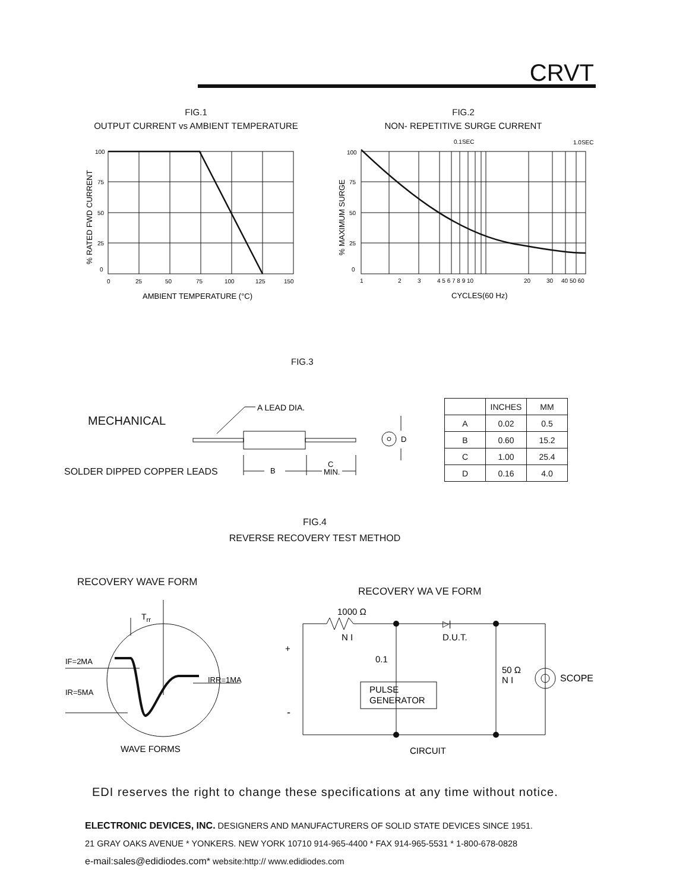CRVT
FIG.1
OUTPUT CURRENT vs AMBIENT TEMPERATURE
100
75
50
25
0
0
25
50
75
100
125
150
AMBIENT TEMPERATURE (°C)
% RATED FWD CURRENT
FIG.2
NON- REPETITIVE SURGE CURRENT
0.1SEC
1.0SEC
100
75
50
25
0
1
2
3
4 5 6 7 8 9 10
20
30
40 50 60
CYCLES(60 Hz)
% MAXIMUM SURGE
FIG.3
MECHANICAL
SOLDER DIPPED COPPER LEADS
A LEAD DIA.
B
C
MIN.
D
| | INCHES | MM |
| --- | --- | --- |
| A | 0.02 | 0.5 |
| B | 0.60 | 15.2 |
| C | 1.00 | 25.4 |
| D | 0.16 | 4.0 |
FIG.4
REVERSE RECOVERY TEST METHOD
RECOVERY WAVE FORM
Trr
IF=2MA
IR=5MA
IRR=1MA
WAVE FORMS
RECOVERY WA VE FORM
1000 Ω
N I
▷|
D.U.T.
0.1
PULSE
GENERATOR
50 Ω
N I
SCOPE
+
-
CIRCUIT
EDI reserves the right to change these specifications at any time without notice.
ELECTRONIC DEVICES, INC. DESIGNERS AND MANUFACTURERS OF SOLID STATE DEVICES SINCE 1951.
21 GRAY OAKS AVENUE * YONKERS. NEW YORK 10710 914-965-4400 * FAX 914-965-5531 * 1-800-678-0828
e-mail:sales@edidiodes.com* website:http:// www.edidiodes.com